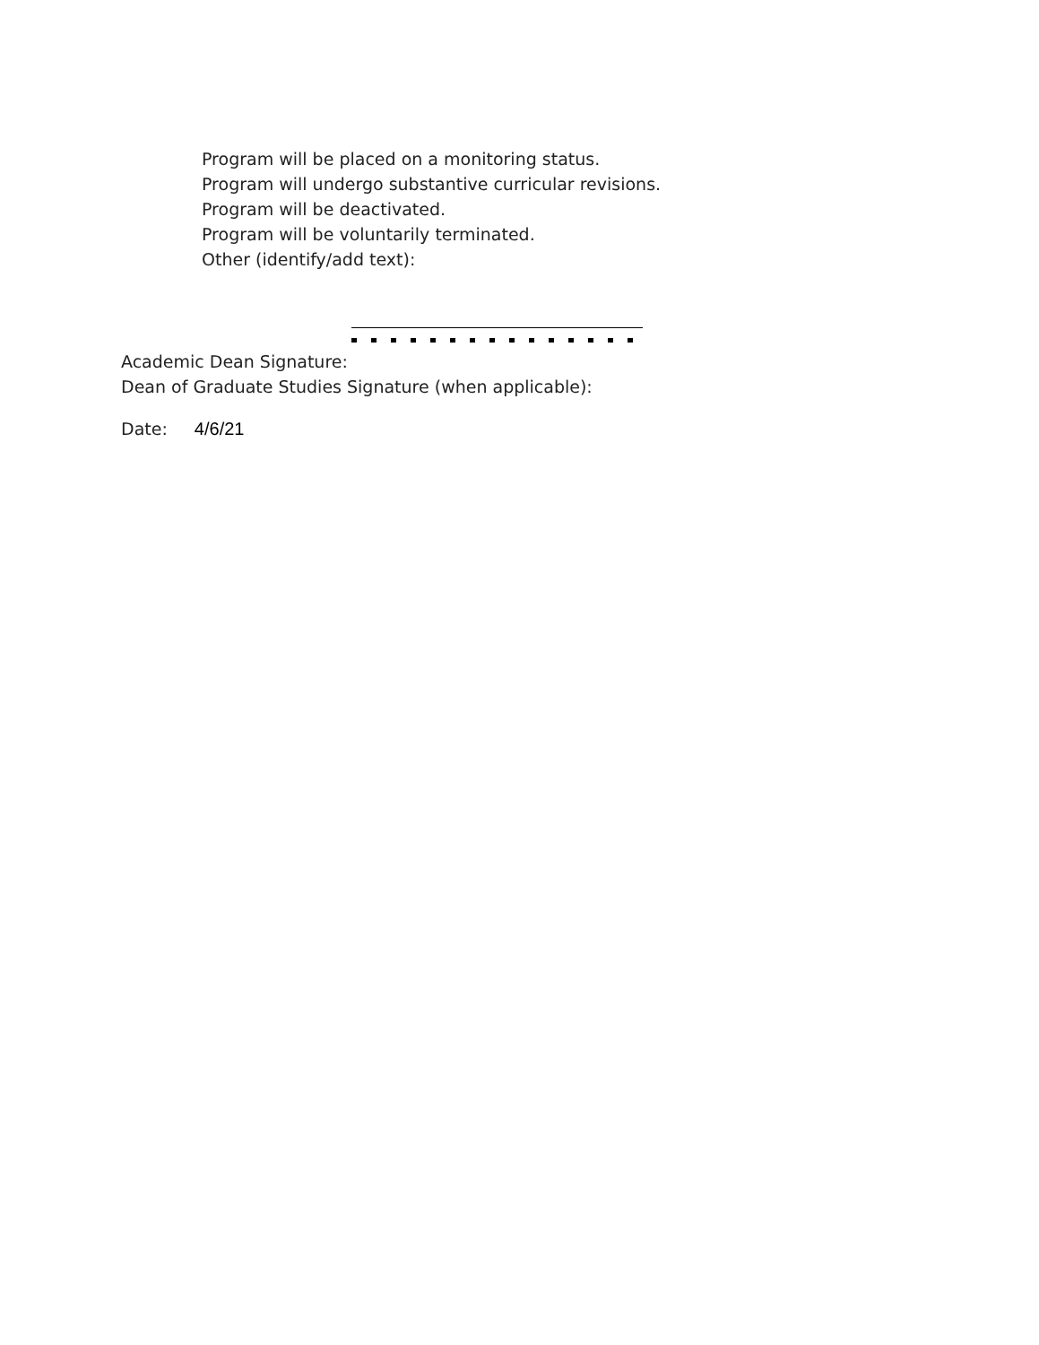Program will be placed on a monitoring status.
Program will undergo substantive curricular revisions.
Program will be deactivated.
Program will be voluntarily terminated.
Other (identify/add text):
Academic Dean Signature:
Dean of Graduate Studies Signature (when applicable):
Date: 4/6/21